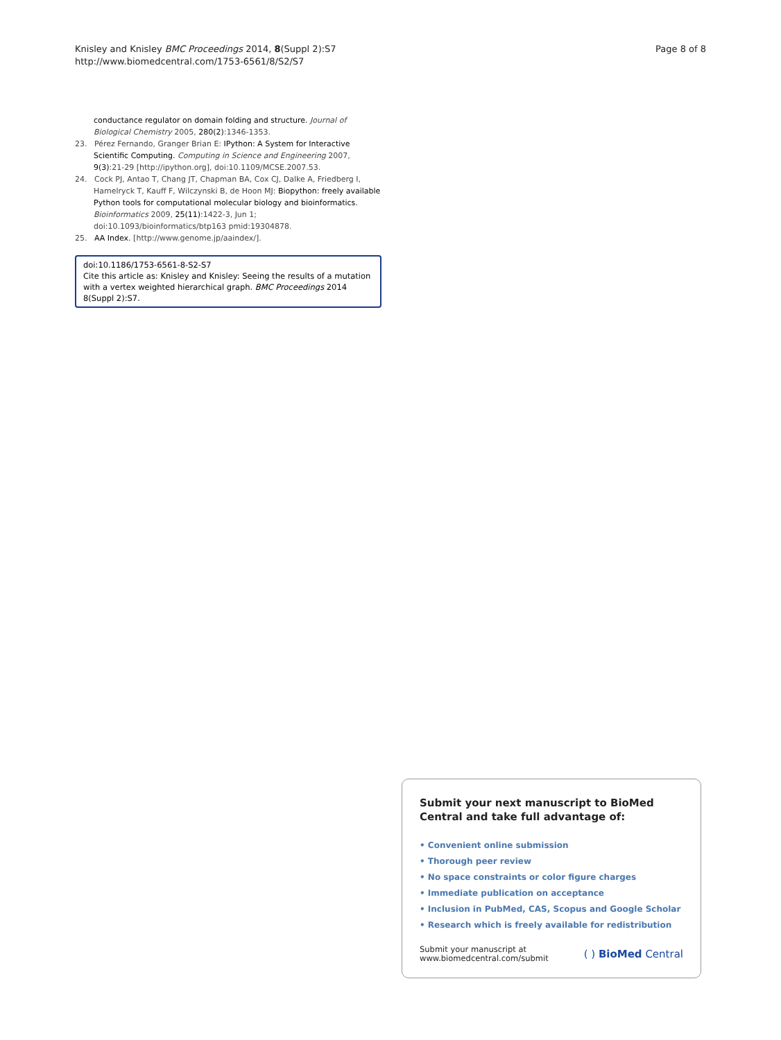Knisley and Knisley BMC Proceedings 2014, 8(Suppl 2):S7
http://www.biomedcentral.com/1753-6561/8/S2/S7
Page 8 of 8
conductance regulator on domain folding and structure. Journal of Biological Chemistry 2005, 280(2):1346-1353.
23. Pérez Fernando, Granger Brian E: IPython: A System for Interactive Scientific Computing. Computing in Science and Engineering 2007, 9(3):21-29 [http://ipython.org], doi:10.1109/MCSE.2007.53.
24. Cock PJ, Antao T, Chang JT, Chapman BA, Cox CJ, Dalke A, Friedberg I, Hamelryck T, Kauff F, Wilczynski B, de Hoon MJ: Biopython: freely available Python tools for computational molecular biology and bioinformatics. Bioinformatics 2009, 25(11):1422-3, Jun 1; doi:10.1093/bioinformatics/btp163 pmid:19304878.
25. AA Index. [http://www.genome.jp/aaindex/].
doi:10.1186/1753-6561-8-S2-S7
Cite this article as: Knisley and Knisley: Seeing the results of a mutation with a vertex weighted hierarchical graph. BMC Proceedings 2014 8(Suppl 2):S7.
Submit your next manuscript to BioMed Central and take full advantage of:
• Convenient online submission
• Thorough peer review
• No space constraints or color figure charges
• Immediate publication on acceptance
• Inclusion in PubMed, CAS, Scopus and Google Scholar
• Research which is freely available for redistribution
Submit your manuscript at
www.biomedcentral.com/submit
( ) BioMed Central